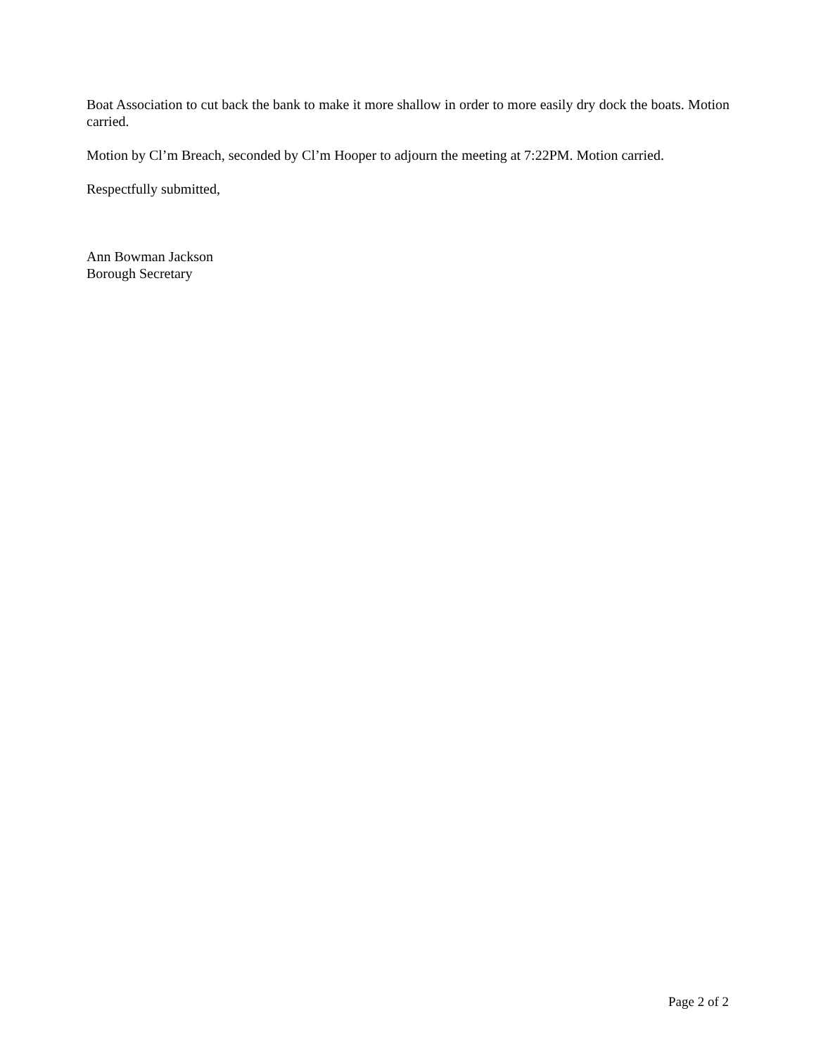Boat Association to cut back the bank to make it more shallow in order to more easily dry dock the boats. Motion carried.
Motion by Cl’m Breach, seconded by Cl’m Hooper to adjourn the meeting at 7:22PM. Motion carried.
Respectfully submitted,
Ann Bowman Jackson
Borough Secretary
Page 2 of 2